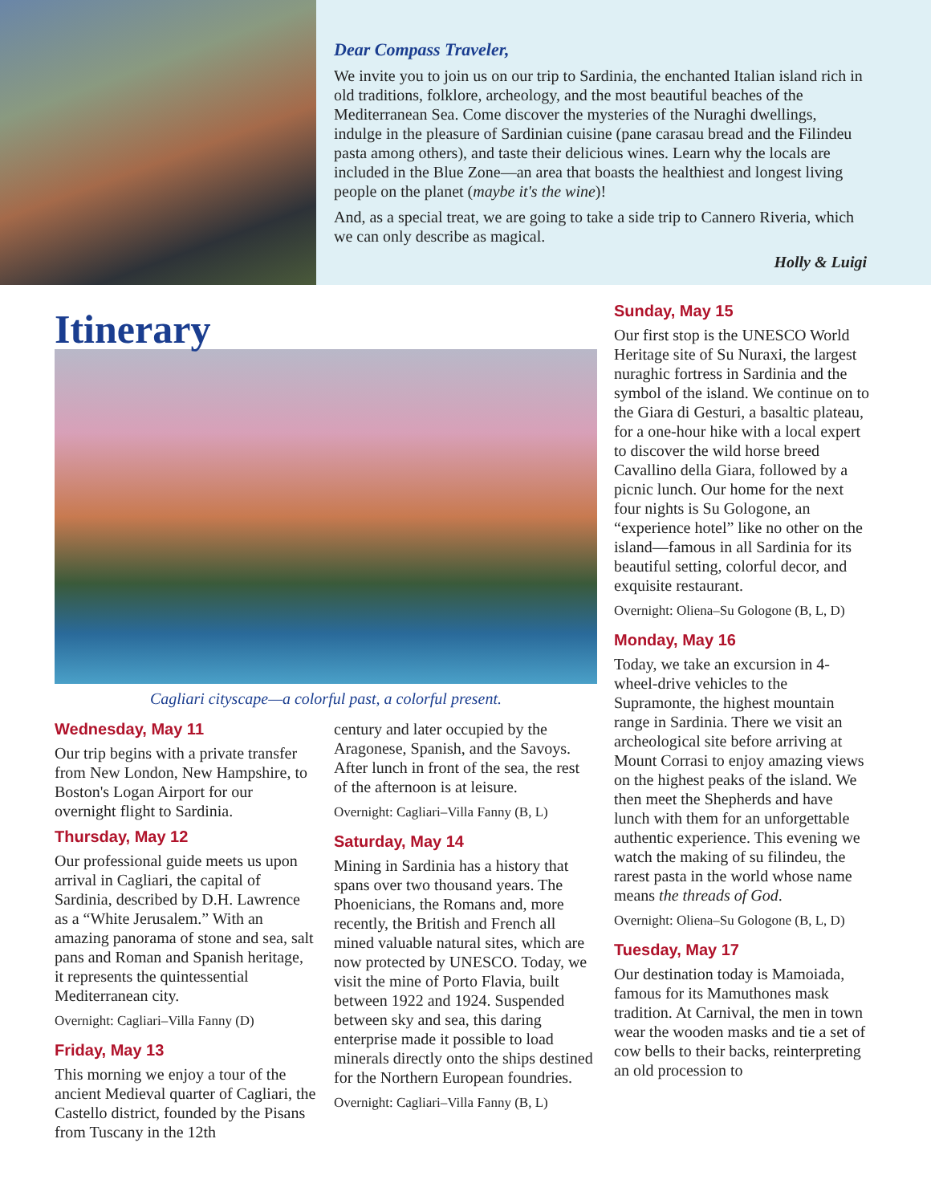Dear Compass Traveler,
We invite you to join us on our trip to Sardinia, the enchanted Italian island rich in old traditions, folklore, archeology, and the most beautiful beaches of the Mediterranean Sea. Come discover the mysteries of the Nuraghi dwellings, indulge in the pleasure of Sardinian cuisine (pane carasau bread and the Filindeu pasta among others), and taste their delicious wines. Learn why the locals are included in the Blue Zone—an area that boasts the healthiest and longest living people on the planet (maybe it's the wine)!
And, as a special treat, we are going to take a side trip to Cannero Riveria, which we can only describe as magical.
Holly & Luigi
Itinerary
Cagliari cityscape—a colorful past, a colorful present.
Wednesday, May 11
Our trip begins with a private transfer from New London, New Hampshire, to Boston's Logan Airport for our overnight flight to Sardinia.
Thursday, May 12
Our professional guide meets us upon arrival in Cagliari, the capital of Sardinia, described by D.H. Lawrence as a “White Jerusalem.” With an amazing panorama of stone and sea, salt pans and Roman and Spanish heritage, it represents the quintessential Mediterranean city.
Overnight: Cagliari–Villa Fanny (D)
Friday, May 13
This morning we enjoy a tour of the ancient Medieval quarter of Cagliari, the Castello district, founded by the Pisans from Tuscany in the 12th
century and later occupied by the Aragonese, Spanish, and the Savoys. After lunch in front of the sea, the rest of the afternoon is at leisure.
Overnight: Cagliari–Villa Fanny (B, L)
Saturday, May 14
Mining in Sardinia has a history that spans over two thousand years. The Phoenicians, the Romans and, more recently, the British and French all mined valuable natural sites, which are now protected by UNESCO. Today, we visit the mine of Porto Flavia, built between 1922 and 1924. Suspended between sky and sea, this daring enterprise made it possible to load minerals directly onto the ships destined for the Northern European foundries.
Overnight: Cagliari–Villa Fanny (B, L)
Sunday, May 15
Our first stop is the UNESCO World Heritage site of Su Nuraxi, the largest nuraghic fortress in Sardinia and the symbol of the island. We continue on to the Giara di Gesturi, a basaltic plateau, for a one-hour hike with a local expert to discover the wild horse breed Cavallino della Giara, followed by a picnic lunch. Our home for the next four nights is Su Gologone, an “experience hotel” like no other on the island—famous in all Sardinia for its beautiful setting, colorful decor, and exquisite restaurant.
Overnight: Oliena–Su Gologone (B, L, D)
Monday, May 16
Today, we take an excursion in 4-wheel-drive vehicles to the Supramonte, the highest mountain range in Sardinia. There we visit an archeological site before arriving at Mount Corrasi to enjoy amazing views on the highest peaks of the island. We then meet the Shepherds and have lunch with them for an unforgettable authentic experience. This evening we watch the making of su filindeu, the rarest pasta in the world whose name means the threads of God.
Overnight: Oliena–Su Gologone (B, L, D)
Tuesday, May 17
Our destination today is Mamoiada, famous for its Mamuthones mask tradition. At Carnival, the men in town wear the wooden masks and tie a set of cow bells to their backs, reinterpreting an old procession to